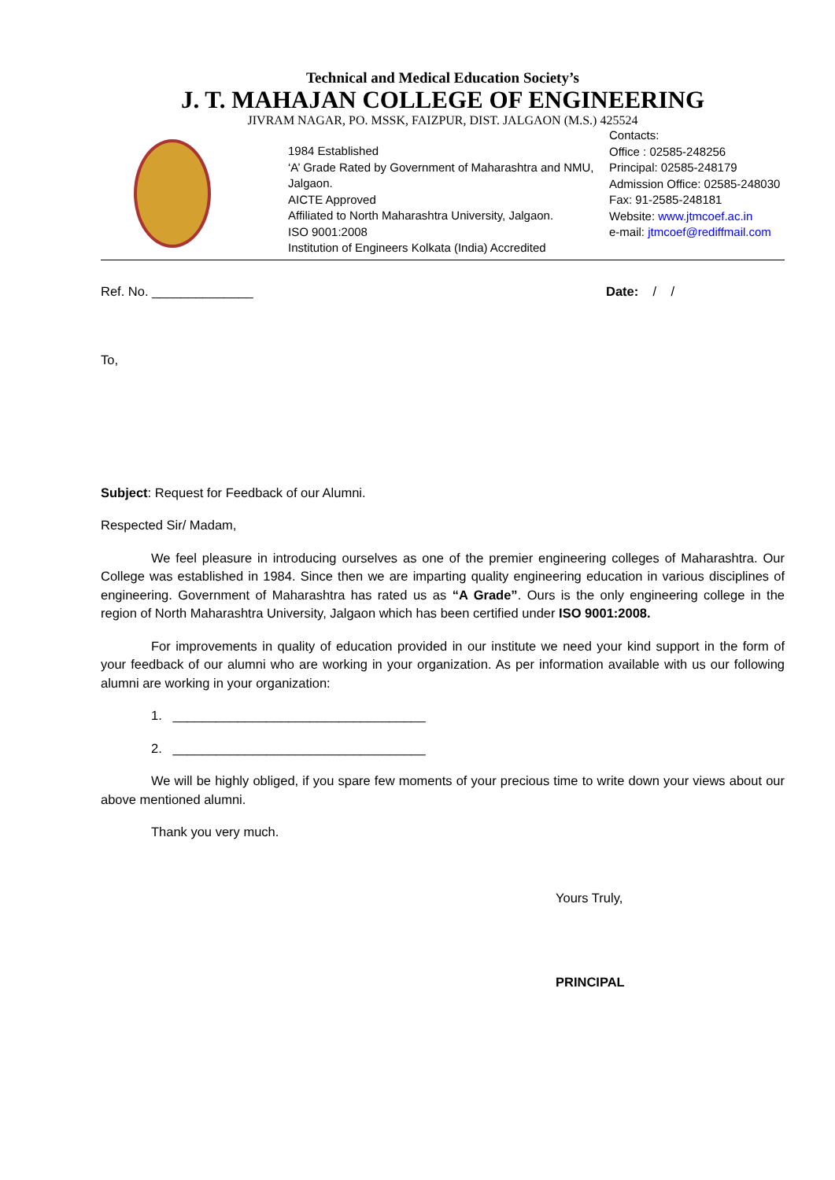Technical and Medical Education Society’s
J. T. MAHAJAN COLLEGE OF ENGINEERING
JIVRAM NAGAR, PO. MSSK, FAIZPUR, DIST. JALGAON (M.S.) 425524
1984 Established
‘A’ Grade Rated by Government of Maharashtra and NMU, Jalgaon.
AICTE Approved
Affiliated to North Maharashtra University, Jalgaon.
ISO 9001:2008
Institution of Engineers Kolkata (India) Accredited
Contacts:
Office : 02585-248256
Principal: 02585-248179
Admission Office: 02585-248030
Fax: 91-2585-248181
Website: www.jtmcoef.ac.in
e-mail: jtmcoef@rediffmail.com
Ref. No. ______________ Date: / /
To,
Subject: Request for Feedback of our Alumni.
Respected Sir/ Madam,
We feel pleasure in introducing ourselves as one of the premier engineering colleges of Maharashtra. Our College was established in 1984. Since then we are imparting quality engineering education in various disciplines of engineering. Government of Maharashtra has rated us as “A Grade”. Ours is the only engineering college in the region of North Maharashtra University, Jalgaon which has been certified under ISO 9001:2008.
For improvements in quality of education provided in our institute we need your kind support in the form of your feedback of our alumni who are working in your organization. As per information available with us our following alumni are working in your organization:
1. ___________________________________
2. ___________________________________
We will be highly obliged, if you spare few moments of your precious time to write down your views about our above mentioned alumni.
Thank you very much.
Yours Truly,
PRINCIPAL